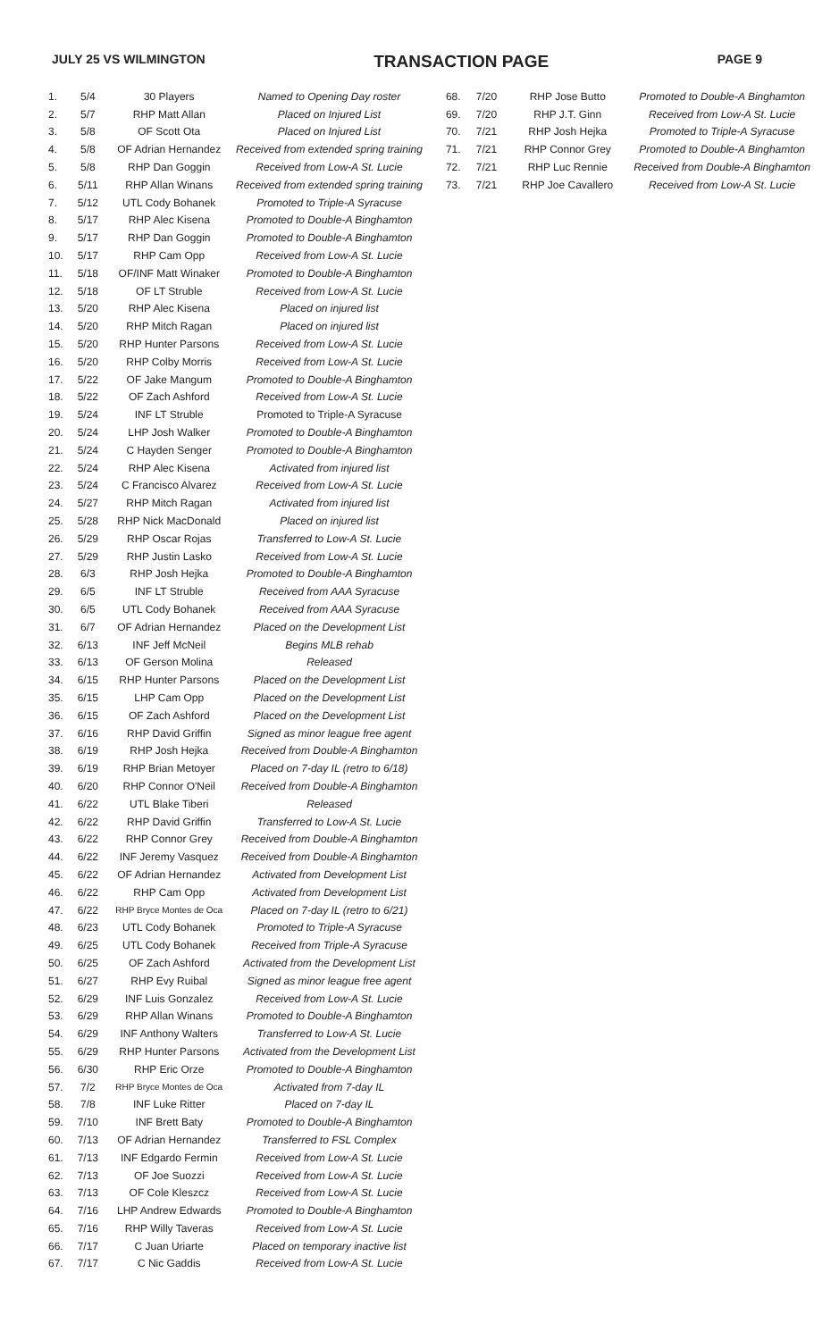JULY 25 VS WILMINGTON TRANSACTION PAGE PAGE 9
| 1. | 5/4 | 30 Players | Named to Opening Day roster |
| 2. | 5/7 | RHP Matt Allan | Placed on Injured List |
| 3. | 5/8 | OF Scott Ota | Placed on Injured List |
| 4. | 5/8 | OF Adrian Hernandez | Received from extended spring training |
| 5. | 5/8 | RHP Dan Goggin | Received from Low-A St. Lucie |
| 6. | 5/11 | RHP Allan Winans | Received from extended spring training |
| 7. | 5/12 | UTL Cody Bohanek | Promoted to Triple-A Syracuse |
| 8. | 5/17 | RHP Alec Kisena | Promoted to Double-A Binghamton |
| 9. | 5/17 | RHP Dan Goggin | Promoted to Double-A Binghamton |
| 10. | 5/17 | RHP Cam Opp | Received from Low-A St. Lucie |
| 11. | 5/18 | OF/INF Matt Winaker | Promoted to Double-A Binghamton |
| 12. | 5/18 | OF LT Struble | Received from Low-A St. Lucie |
| 13. | 5/20 | RHP Alec Kisena | Placed on injured list |
| 14. | 5/20 | RHP Mitch Ragan | Placed on injured list |
| 15. | 5/20 | RHP Hunter Parsons | Received from Low-A St. Lucie |
| 16. | 5/20 | RHP Colby Morris | Received from Low-A St. Lucie |
| 17. | 5/22 | OF Jake Mangum | Promoted to Double-A Binghamton |
| 18. | 5/22 | OF Zach Ashford | Received from Low-A St. Lucie |
| 19. | 5/24 | INF LT Struble | Promoted to Triple-A Syracuse |
| 20. | 5/24 | LHP Josh Walker | Promoted to Double-A Binghamton |
| 21. | 5/24 | C Hayden Senger | Promoted to Double-A Binghamton |
| 22. | 5/24 | RHP Alec Kisena | Activated from injured list |
| 23. | 5/24 | C Francisco Alvarez | Received from Low-A St. Lucie |
| 24. | 5/27 | RHP Mitch Ragan | Activated from injured list |
| 25. | 5/28 | RHP Nick MacDonald | Placed on injured list |
| 26. | 5/29 | RHP Oscar Rojas | Transferred to Low-A St. Lucie |
| 27. | 5/29 | RHP Justin Lasko | Received from Low-A St. Lucie |
| 28. | 6/3 | RHP Josh Hejka | Promoted to Double-A Binghamton |
| 29. | 6/5 | INF LT Struble | Received from AAA Syracuse |
| 30. | 6/5 | UTL Cody Bohanek | Received from AAA Syracuse |
| 31. | 6/7 | OF Adrian Hernandez | Placed on the Development List |
| 32. | 6/13 | INF Jeff McNeil | Begins MLB rehab |
| 33. | 6/13 | OF Gerson Molina | Released |
| 34. | 6/15 | RHP Hunter Parsons | Placed on the Development List |
| 35. | 6/15 | LHP Cam Opp | Placed on the Development List |
| 36. | 6/15 | OF Zach Ashford | Placed on the Development List |
| 37. | 6/16 | RHP David Griffin | Signed as minor league free agent |
| 38. | 6/19 | RHP Josh Hejka | Received from Double-A Binghamton |
| 39. | 6/19 | RHP Brian Metoyer | Placed on 7-day IL (retro to 6/18) |
| 40. | 6/20 | RHP Connor O'Neil | Received from Double-A Binghamton |
| 41. | 6/22 | UTL Blake Tiberi | Released |
| 42. | 6/22 | RHP David Griffin | Transferred to Low-A St. Lucie |
| 43. | 6/22 | RHP Connor Grey | Received from Double-A Binghamton |
| 44. | 6/22 | INF Jeremy Vasquez | Received from Double-A Binghamton |
| 45. | 6/22 | OF Adrian Hernandez | Activated from Development List |
| 46. | 6/22 | RHP Cam Opp | Activated from Development List |
| 47. | 6/22 | RHP Bryce Montes de Oca | Placed on 7-day IL (retro to 6/21) |
| 48. | 6/23 | UTL Cody Bohanek | Promoted to Triple-A Syracuse |
| 49. | 6/25 | UTL Cody Bohanek | Received from Triple-A Syracuse |
| 50. | 6/25 | OF Zach Ashford | Activated from the Development List |
| 51. | 6/27 | RHP Evy Ruibal | Signed as minor league free agent |
| 52. | 6/29 | INF Luis Gonzalez | Received from Low-A St. Lucie |
| 53. | 6/29 | RHP Allan Winans | Promoted to Double-A Binghamton |
| 54. | 6/29 | INF Anthony Walters | Transferred to Low-A St. Lucie |
| 55. | 6/29 | RHP Hunter Parsons | Activated from the Development List |
| 56. | 6/30 | RHP Eric Orze | Promoted to Double-A Binghamton |
| 57. | 7/2 | RHP Bryce Montes de Oca | Activated from 7-day IL |
| 58. | 7/8 | INF Luke Ritter | Placed on 7-day IL |
| 59. | 7/10 | INF Brett Baty | Promoted to Double-A Binghamton |
| 60. | 7/13 | OF Adrian Hernandez | Transferred to FSL Complex |
| 61. | 7/13 | INF Edgardo Fermin | Received from Low-A St. Lucie |
| 62. | 7/13 | OF Joe Suozzi | Received from Low-A St. Lucie |
| 63. | 7/13 | OF Cole Kleszcz | Received from Low-A St. Lucie |
| 64. | 7/16 | LHP Andrew Edwards | Promoted to Double-A Binghamton |
| 65. | 7/16 | RHP Willy Taveras | Received from Low-A St. Lucie |
| 66. | 7/17 | C Juan Uriarte | Placed on temporary inactive list |
| 67. | 7/17 | C Nic Gaddis | Received from Low-A St. Lucie |
| 68. | 7/20 | RHP Jose Butto | Promoted to Double-A Binghamton |
| 69. | 7/20 | RHP J.T. Ginn | Received from Low-A St. Lucie |
| 70. | 7/21 | RHP Josh Hejka | Promoted to Triple-A Syracuse |
| 71. | 7/21 | RHP Connor Grey | Promoted to Double-A Binghamton |
| 72. | 7/21 | RHP Luc Rennie | Received from Double-A Binghamton |
| 73. | 7/21 | RHP Joe Cavallero | Received from Low-A St. Lucie |